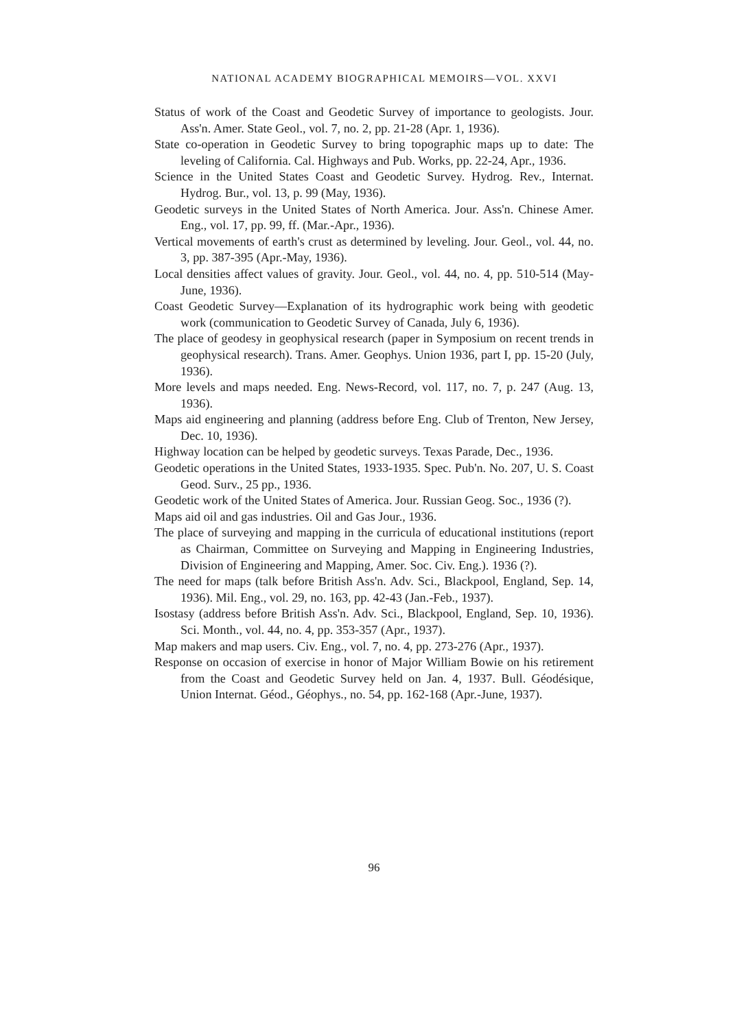NATIONAL ACADEMY BIOGRAPHICAL MEMOIRS—VOL. XXVI
Status of work of the Coast and Geodetic Survey of importance to geologists. Jour. Ass'n. Amer. State Geol., vol. 7, no. 2, pp. 21-28 (Apr. 1, 1936).
State co-operation in Geodetic Survey to bring topographic maps up to date: The leveling of California. Cal. Highways and Pub. Works, pp. 22-24, Apr., 1936.
Science in the United States Coast and Geodetic Survey. Hydrog. Rev., Internat. Hydrog. Bur., vol. 13, p. 99 (May, 1936).
Geodetic surveys in the United States of North America. Jour. Ass'n. Chinese Amer. Eng., vol. 17, pp. 99, ff. (Mar.-Apr., 1936).
Vertical movements of earth's crust as determined by leveling. Jour. Geol., vol. 44, no. 3, pp. 387-395 (Apr.-May, 1936).
Local densities affect values of gravity. Jour. Geol., vol. 44, no. 4, pp. 510-514 (May-June, 1936).
Coast Geodetic Survey—Explanation of its hydrographic work being with geodetic work (communication to Geodetic Survey of Canada, July 6, 1936).
The place of geodesy in geophysical research (paper in Symposium on recent trends in geophysical research). Trans. Amer. Geophys. Union 1936, part I, pp. 15-20 (July, 1936).
More levels and maps needed. Eng. News-Record, vol. 117, no. 7, p. 247 (Aug. 13, 1936).
Maps aid engineering and planning (address before Eng. Club of Trenton, New Jersey, Dec. 10, 1936).
Highway location can be helped by geodetic surveys. Texas Parade, Dec., 1936.
Geodetic operations in the United States, 1933-1935. Spec. Pub'n. No. 207, U. S. Coast Geod. Surv., 25 pp., 1936.
Geodetic work of the United States of America. Jour. Russian Geog. Soc., 1936 (?).
Maps aid oil and gas industries. Oil and Gas Jour., 1936.
The place of surveying and mapping in the curricula of educational institutions (report as Chairman, Committee on Surveying and Mapping in Engineering Industries, Division of Engineering and Mapping, Amer. Soc. Civ. Eng.). 1936 (?).
The need for maps (talk before British Ass'n. Adv. Sci., Blackpool, England, Sep. 14, 1936). Mil. Eng., vol. 29, no. 163, pp. 42-43 (Jan.-Feb., 1937).
Isostasy (address before British Ass'n. Adv. Sci., Blackpool, England, Sep. 10, 1936). Sci. Month., vol. 44, no. 4, pp. 353-357 (Apr., 1937).
Map makers and map users. Civ. Eng., vol. 7, no. 4, pp. 273-276 (Apr., 1937).
Response on occasion of exercise in honor of Major William Bowie on his retirement from the Coast and Geodetic Survey held on Jan. 4, 1937. Bull. Géodésique, Union Internat. Géod., Géophys., no. 54, pp. 162-168 (Apr.-June, 1937).
96